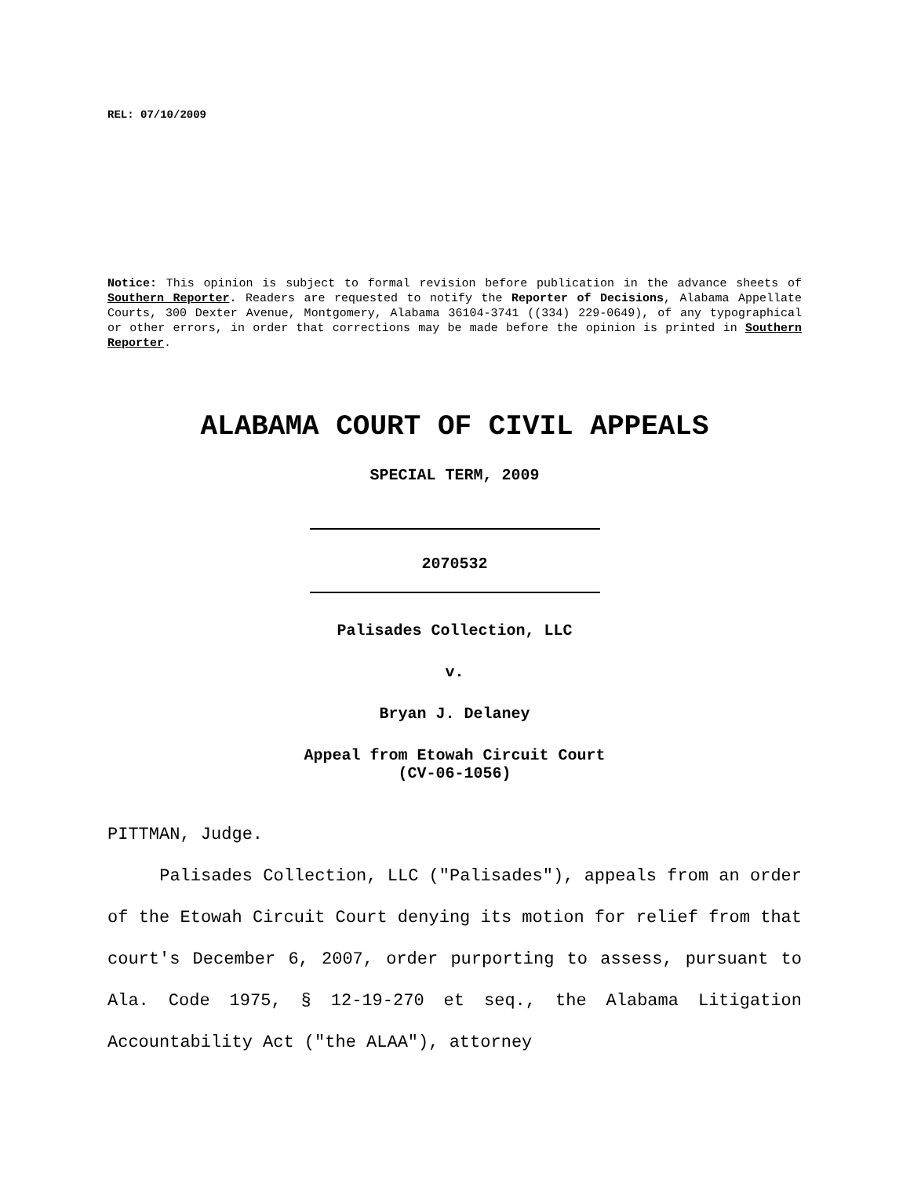REL: 07/10/2009
Notice: This opinion is subject to formal revision before publication in the advance sheets of Southern Reporter. Readers are requested to notify the Reporter of Decisions, Alabama Appellate Courts, 300 Dexter Avenue, Montgomery, Alabama 36104-3741 ((334) 229-0649), of any typographical or other errors, in order that corrections may be made before the opinion is printed in Southern Reporter.
ALABAMA COURT OF CIVIL APPEALS
SPECIAL TERM, 2009
2070532
Palisades Collection, LLC
v.
Bryan J. Delaney
Appeal from Etowah Circuit Court
(CV-06-1056)
PITTMAN, Judge.
Palisades Collection, LLC ("Palisades"), appeals from an order of the Etowah Circuit Court denying its motion for relief from that court's December 6, 2007, order purporting to assess, pursuant to Ala. Code 1975, § 12-19-270 et seq., the Alabama Litigation Accountability Act ("the ALAA"), attorney